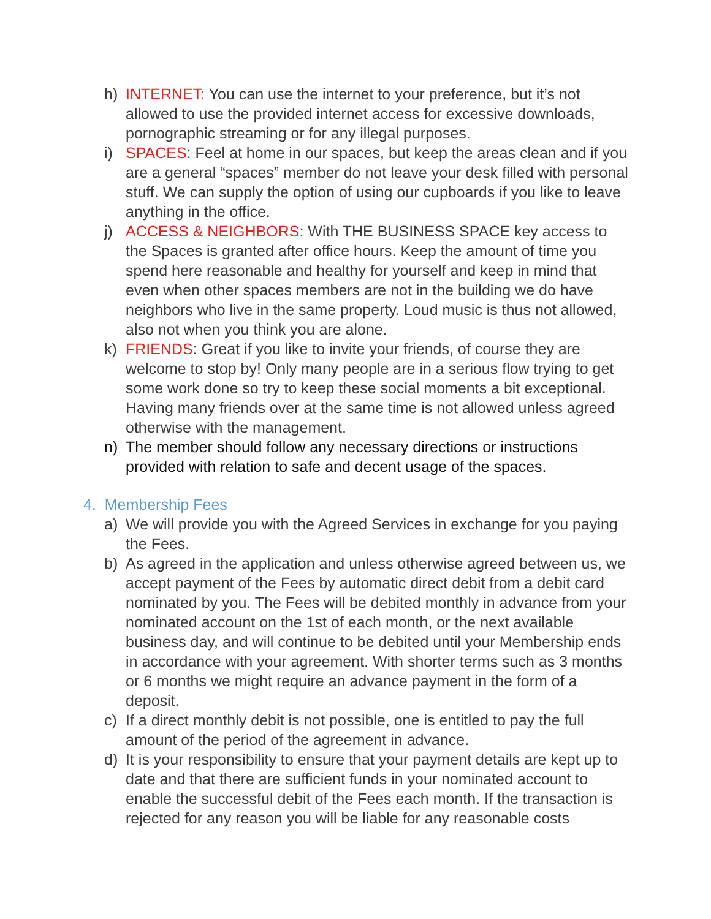h) INTERNET: You can use the internet to your preference, but it’s not allowed to use the provided internet access for excessive downloads, pornographic streaming or for any illegal purposes.
i) SPACES: Feel at home in our spaces, but keep the areas clean and if you are a general “spaces” member do not leave your desk filled with personal stuff. We can supply the option of using our cupboards if you like to leave anything in the office.
j) ACCESS & NEIGHBORS: With THE BUSINESS SPACE key access to the Spaces is granted after office hours. Keep the amount of time you spend here reasonable and healthy for yourself and keep in mind that even when other spaces members are not in the building we do have neighbors who live in the same property. Loud music is thus not allowed, also not when you think you are alone.
k) FRIENDS: Great if you like to invite your friends, of course they are welcome to stop by! Only many people are in a serious flow trying to get some work done so try to keep these social moments a bit exceptional. Having many friends over at the same time is not allowed unless agreed otherwise with the management.
n) The member should follow any necessary directions or instructions provided with relation to safe and decent usage of the spaces.
4. Membership Fees
a) We will provide you with the Agreed Services in exchange for you paying the Fees.
b) As agreed in the application and unless otherwise agreed between us, we accept payment of the Fees by automatic direct debit from a debit card nominated by you. The Fees will be debited monthly in advance from your nominated account on the 1st of each month, or the next available business day, and will continue to be debited until your Membership ends in accordance with your agreement. With shorter terms such as 3 months or 6 months we might require an advance payment in the form of a deposit.
c) If a direct monthly debit is not possible, one is entitled to pay the full amount of the period of the agreement in advance.
d) It is your responsibility to ensure that your payment details are kept up to date and that there are sufficient funds in your nominated account to enable the successful debit of the Fees each month. If the transaction is rejected for any reason you will be liable for any reasonable costs